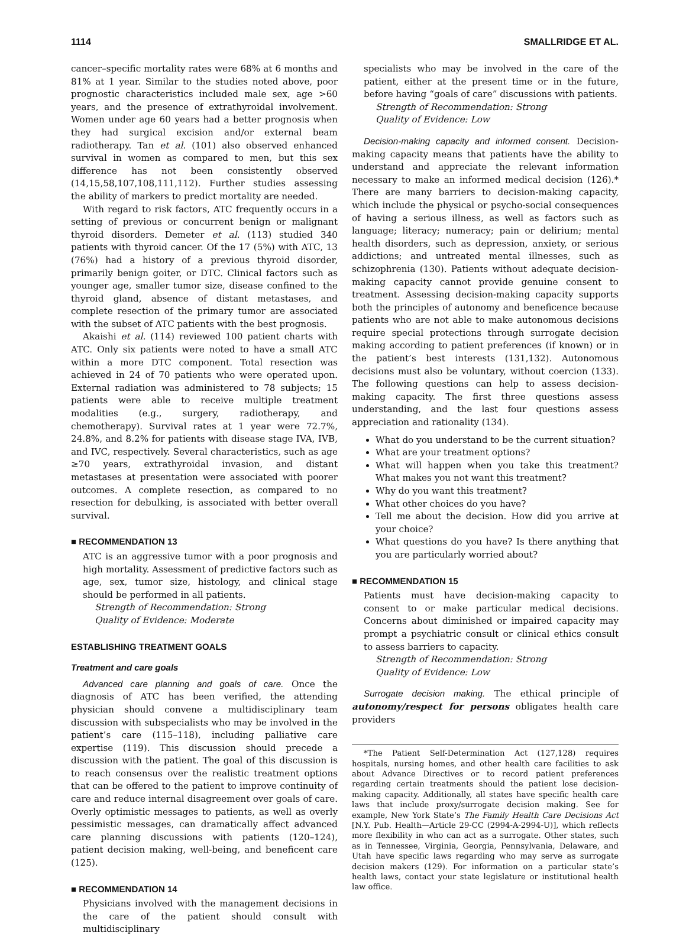1114 SMALLRIDGE ET AL.
cancer–specific mortality rates were 68% at 6 months and 81% at 1 year. Similar to the studies noted above, poor prognostic characteristics included male sex, age >60 years, and the presence of extrathyroidal involvement. Women under age 60 years had a better prognosis when they had surgical excision and/or external beam radiotherapy. Tan et al. (101) also observed enhanced survival in women as compared to men, but this sex difference has not been consistently observed (14,15,58,107,108,111,112). Further studies assessing the ability of markers to predict mortality are needed.
With regard to risk factors, ATC frequently occurs in a setting of previous or concurrent benign or malignant thyroid disorders. Demeter et al. (113) studied 340 patients with thyroid cancer. Of the 17 (5%) with ATC, 13 (76%) had a history of a previous thyroid disorder, primarily benign goiter, or DTC. Clinical factors such as younger age, smaller tumor size, disease confined to the thyroid gland, absence of distant metastases, and complete resection of the primary tumor are associated with the subset of ATC patients with the best prognosis.
Akaishi et al. (114) reviewed 100 patient charts with ATC. Only six patients were noted to have a small ATC within a more DTC component. Total resection was achieved in 24 of 70 patients who were operated upon. External radiation was administered to 78 subjects; 15 patients were able to receive multiple treatment modalities (e.g., surgery, radiotherapy, and chemotherapy). Survival rates at 1 year were 72.7%, 24.8%, and 8.2% for patients with disease stage IVA, IVB, and IVC, respectively. Several characteristics, such as age ≥70 years, extrathyroidal invasion, and distant metastases at presentation were associated with poorer outcomes. A complete resection, as compared to no resection for debulking, is associated with better overall survival.
■ RECOMMENDATION 13
ATC is an aggressive tumor with a poor prognosis and high mortality. Assessment of predictive factors such as age, sex, tumor size, histology, and clinical stage should be performed in all patients.
Strength of Recommendation: Strong
Quality of Evidence: Moderate
ESTABLISHING TREATMENT GOALS
Treatment and care goals
Advanced care planning and goals of care. Once the diagnosis of ATC has been verified, the attending physician should convene a multidisciplinary team discussion with subspecialists who may be involved in the patient’s care (115–118), including palliative care expertise (119). This discussion should precede a discussion with the patient. The goal of this discussion is to reach consensus over the realistic treatment options that can be offered to the patient to improve continuity of care and reduce internal disagreement over goals of care. Overly optimistic messages to patients, as well as overly pessimistic messages, can dramatically affect advanced care planning discussions with patients (120–124), patient decision making, well-being, and beneficent care (125).
■ RECOMMENDATION 14
Physicians involved with the management decisions in the care of the patient should consult with multidisciplinary
specialists who may be involved in the care of the patient, either at the present time or in the future, before having “goals of care” discussions with patients.
Strength of Recommendation: Strong
Quality of Evidence: Low
Decision-making capacity and informed consent. Decision-making capacity means that patients have the ability to understand and appreciate the relevant information necessary to make an informed medical decision (126).* There are many barriers to decision-making capacity, which include the physical or psycho-social consequences of having a serious illness, as well as factors such as language; literacy; numeracy; pain or delirium; mental health disorders, such as depression, anxiety, or serious addictions; and untreated mental illnesses, such as schizophrenia (130). Patients without adequate decision-making capacity cannot provide genuine consent to treatment. Assessing decision-making capacity supports both the principles of autonomy and beneficence because patients who are not able to make autonomous decisions require special protections through surrogate decision making according to patient preferences (if known) or in the patient’s best interests (131,132). Autonomous decisions must also be voluntary, without coercion (133). The following questions can help to assess decision-making capacity. The first three questions assess understanding, and the last four questions assess appreciation and rationality (134).
What do you understand to be the current situation?
What are your treatment options?
What will happen when you take this treatment? What makes you not want this treatment?
Why do you want this treatment?
What other choices do you have?
Tell me about the decision. How did you arrive at your choice?
What questions do you have? Is there anything that you are particularly worried about?
■ RECOMMENDATION 15
Patients must have decision-making capacity to consent to or make particular medical decisions. Concerns about diminished or impaired capacity may prompt a psychiatric consult or clinical ethics consult to assess barriers to capacity.
Strength of Recommendation: Strong
Quality of Evidence: Low
Surrogate decision making. The ethical principle of autonomy/respect for persons obligates health care providers
*The Patient Self-Determination Act (127,128) requires hospitals, nursing homes, and other health care facilities to ask about Advance Directives or to record patient preferences regarding certain treatments should the patient lose decision-making capacity. Additionally, all states have specific health care laws that include proxy/surrogate decision making. See for example, New York State’s The Family Health Care Decisions Act [N.Y. Pub. Health—Article 29-CC (2994-A-2994-U)], which reflects more flexibility in who can act as a surrogate. Other states, such as in Tennessee, Virginia, Georgia, Pennsylvania, Delaware, and Utah have specific laws regarding who may serve as surrogate decision makers (129). For information on a particular state’s health laws, contact your state legislature or institutional health law office.